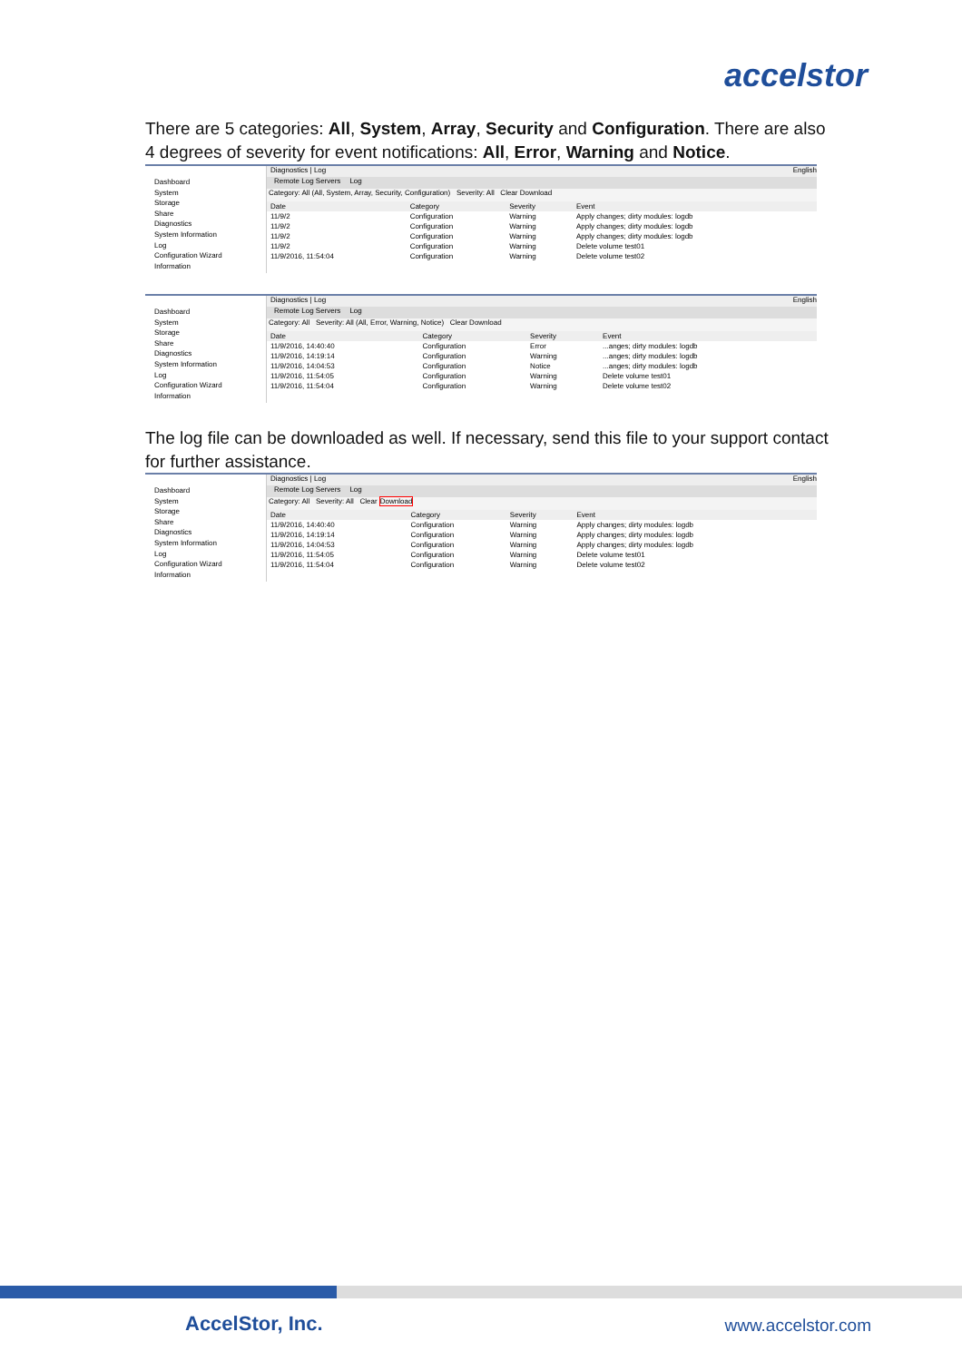accelstor
There are 5 categories: All, System, Array, Security and Configuration. There are also 4 degrees of severity for event notifications: All, Error, Warning and Notice.
Dashboard
System
Storage
Share
Diagnostics
System Information
Log
Configuration Wizard
Information
Diagnostics | Log English
Remote Log Servers Log
Category: All (All, System, Array, Security, Configuration) Severity: All Clear Download
| Date | Category | Severity | Event |
| --- | --- | --- | --- |
| 11/9/2 | Configuration | Warning | Apply changes; dirty modules: logdb |
| 11/9/2 | Configuration | Warning | Apply changes; dirty modules: logdb |
| 11/9/2 | Configuration | Warning | Apply changes; dirty modules: logdb |
| 11/9/2 | Configuration | Warning | Delete volume test01 |
| 11/9/2016, 11:54:04 | Configuration | Warning | Delete volume test02 |
Dashboard
System
Storage
Share
Diagnostics
System Information
Log
Configuration Wizard
Information
Diagnostics | Log English
Remote Log Servers Log
Category: All Severity: All (All, Error, Warning, Notice) Clear Download
| Date | Category | Severity | Event |
| --- | --- | --- | --- |
| 11/9/2016, 14:40:40 | Configuration | Error | ...anges; dirty modules: logdb |
| 11/9/2016, 14:19:14 | Configuration | Warning | ...anges; dirty modules: logdb |
| 11/9/2016, 14:04:53 | Configuration | Notice | ...anges; dirty modules: logdb |
| 11/9/2016, 11:54:05 | Configuration | Warning | Delete volume test01 |
| 11/9/2016, 11:54:04 | Configuration | Warning | Delete volume test02 |
The log file can be downloaded as well. If necessary, send this file to your support contact for further assistance.
Dashboard
System
Storage
Share
Diagnostics
System Information
Log
Configuration Wizard
Information
Diagnostics | Log English
Remote Log Servers Log
Category: All Severity: All Clear Download
| Date | Category | Severity | Event |
| --- | --- | --- | --- |
| 11/9/2016, 14:40:40 | Configuration | Warning | Apply changes; dirty modules: logdb |
| 11/9/2016, 14:19:14 | Configuration | Warning | Apply changes; dirty modules: logdb |
| 11/9/2016, 14:04:53 | Configuration | Warning | Apply changes; dirty modules: logdb |
| 11/9/2016, 11:54:05 | Configuration | Warning | Delete volume test01 |
| 11/9/2016, 11:54:04 | Configuration | Warning | Delete volume test02 |
AccelStor, Inc. www.accelstor.com